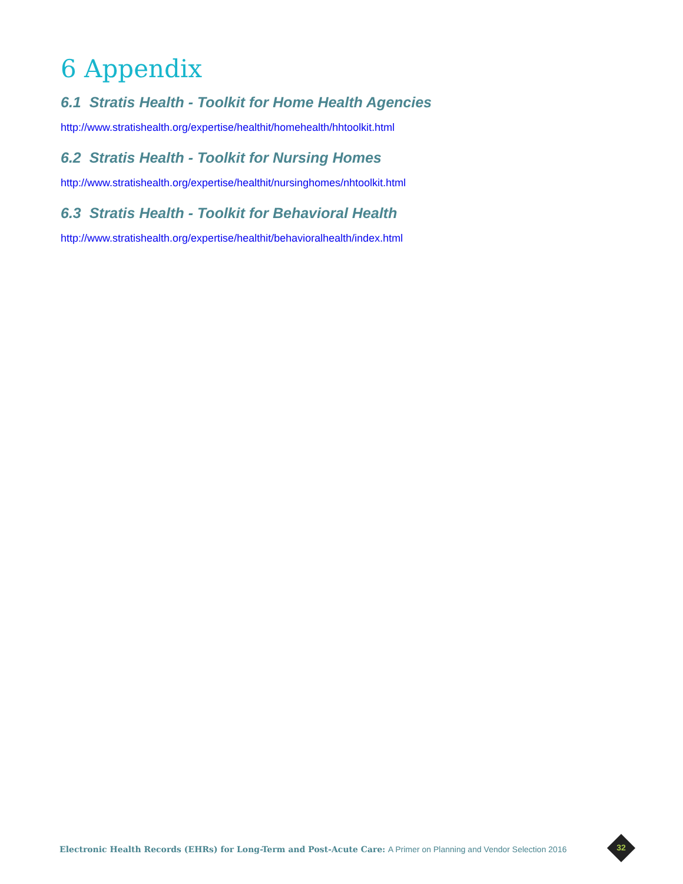6 Appendix
6.1 Stratis Health - Toolkit for Home Health Agencies
http://www.stratishealth.org/expertise/healthit/homehealth/hhtoolkit.html
6.2 Stratis Health - Toolkit for Nursing Homes
http://www.stratishealth.org/expertise/healthit/nursinghomes/nhtoolkit.html
6.3 Stratis Health - Toolkit for Behavioral Health
http://www.stratishealth.org/expertise/healthit/behavioralhealth/index.html
Electronic Health Records (EHRs) for Long-Term and Post-Acute Care: A Primer on Planning and Vendor Selection 2016
32